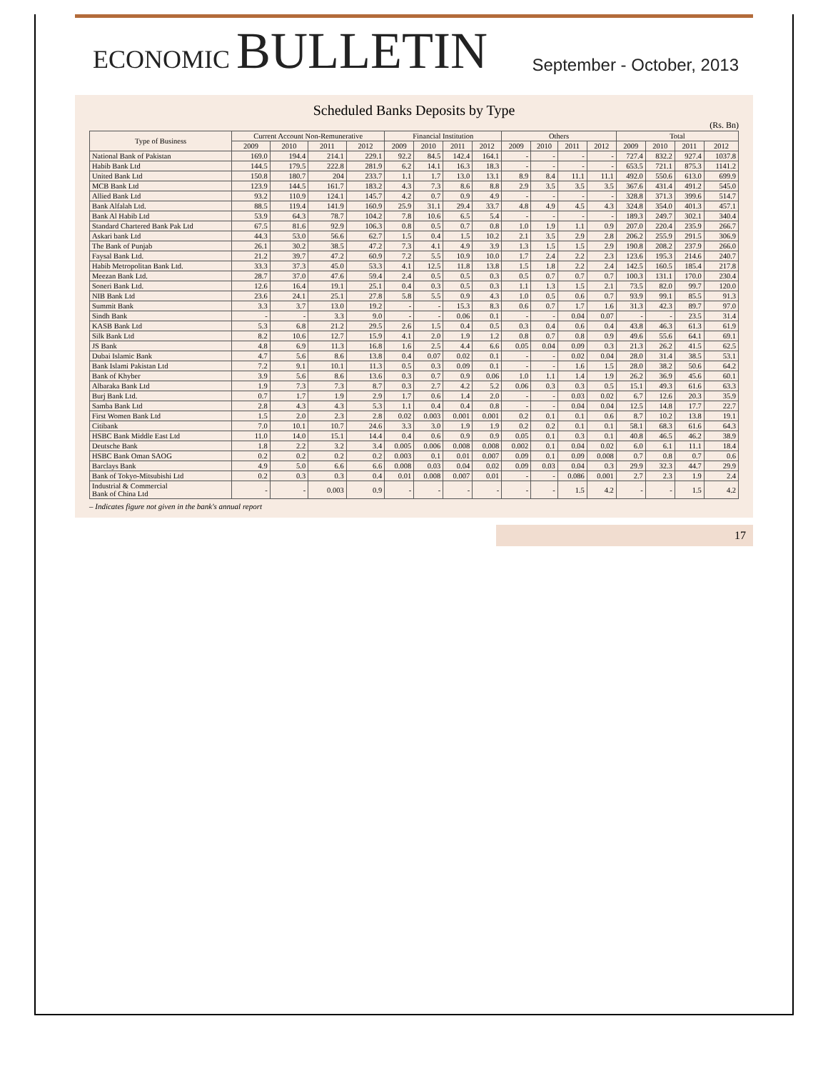ECONOMIC BULLETIN
September - October, 2013
Scheduled Banks Deposits by Type
(Rs. Bn)
| Type of Business | Current Account Non-Remunerative | | | | Financial Institution | | | | Others | | | | Total | | | |
| --- | --- | --- | --- | --- | --- | --- | --- | --- | --- | --- | --- | --- | --- | --- | --- | --- |
| | 2009 | 2010 | 2011 | 2012 | 2009 | 2010 | 2011 | 2012 | 2009 | 2010 | 2011 | 2012 | 2009 | 2010 | 2011 | 2012 |
| National Bank of Pakistan | 169.0 | 194.4 | 214.1 | 229.1 | 92.2 | 84.5 | 142.4 | 164.1 | - | - | - | - | 727.4 | 832.2 | 927.4 | 1037.8 |
| Habib Bank Ltd | 144.5 | 179.5 | 222.8 | 281.9 | 6.2 | 14.1 | 16.3 | 18.3 | - | - | - | - | 653.5 | 721.1 | 875.3 | 1141.2 |
| United Bank Ltd | 150.8 | 180.7 | 204 | 233.7 | 1.1 | 1.7 | 13.0 | 13.1 | 8.9 | 8.4 | 11.1 | 11.1 | 492.0 | 550.6 | 613.0 | 699.9 |
| MCB Bank Ltd | 123.9 | 144.5 | 161.7 | 183.2 | 4.3 | 7.3 | 8.6 | 8.8 | 2.9 | 3.5 | 3.5 | 3.5 | 367.6 | 431.4 | 491.2 | 545.0 |
| Allied Bank Ltd | 93.2 | 110.9 | 124.1 | 145.7 | 4.2 | 0.7 | 0.9 | 4.9 | - | - | - | - | 328.8 | 371.3 | 399.6 | 514.7 |
| Bank Alfalah Ltd. | 88.5 | 119.4 | 141.9 | 160.9 | 25.9 | 31.1 | 29.4 | 33.7 | 4.8 | 4.9 | 4.5 | 4.3 | 324.8 | 354.0 | 401.3 | 457.1 |
| Bank Al Habib Ltd | 53.9 | 64.3 | 78.7 | 104.2 | 7.8 | 10.6 | 6.5 | 5.4 | - | - | - | - | 189.3 | 249.7 | 302.1 | 340.4 |
| Standard Chartered Bank Pak Ltd | 67.5 | 81.6 | 92.9 | 106.3 | 0.8 | 0.5 | 0.7 | 0.8 | 1.0 | 1.9 | 1.1 | 0.9 | 207.0 | 220.4 | 235.9 | 266.7 |
| Askari bank Ltd | 44.3 | 53.0 | 56.6 | 62.7 | 1.5 | 0.4 | 1.5 | 10.2 | 2.1 | 3.5 | 2.9 | 2.8 | 206.2 | 255.9 | 291.5 | 306.9 |
| The Bank of Punjab | 26.1 | 30.2 | 38.5 | 47.2 | 7.3 | 4.1 | 4.9 | 3.9 | 1.3 | 1.5 | 1.5 | 2.9 | 190.8 | 208.2 | 237.9 | 266.0 |
| Faysal Bank Ltd. | 21.2 | 39.7 | 47.2 | 60.9 | 7.2 | 5.5 | 10.9 | 10.0 | 1.7 | 2.4 | 2.2 | 2.3 | 123.6 | 195.3 | 214.6 | 240.7 |
| Habib Metropolitan Bank Ltd. | 33.3 | 37.3 | 45.0 | 53.3 | 4.1 | 12.5 | 11.8 | 13.8 | 1.5 | 1.8 | 2.2 | 2.4 | 142.5 | 160.5 | 185.4 | 217.8 |
| Meezan Bank Ltd. | 28.7 | 37.0 | 47.6 | 59.4 | 2.4 | 0.5 | 0.5 | 0.3 | 0.5 | 0.7 | 0.7 | 0.7 | 100.3 | 131.1 | 170.0 | 230.4 |
| Soneri Bank Ltd. | 12.6 | 16.4 | 19.1 | 25.1 | 0.4 | 0.3 | 0.5 | 0.3 | 1.1 | 1.3 | 1.5 | 2.1 | 73.5 | 82.0 | 99.7 | 120.0 |
| NIB Bank Ltd | 23.6 | 24.1 | 25.1 | 27.8 | 5.8 | 5.5 | 0.9 | 4.3 | 1.0 | 0.5 | 0.6 | 0.7 | 93.9 | 99.1 | 85.5 | 91.3 |
| Summit Bank | 3.3 | 3.7 | 13.0 | 19.2 | - | - | 15.3 | 8.3 | 0.6 | 0.7 | 1.7 | 1.6 | 31.3 | 42.3 | 89.7 | 97.0 |
| Sindh Bank | - | - | 3.3 | 9.0 | - | - | 0.06 | 0.1 | - | - | 0.04 | 0.07 | - | - | 23.5 | 31.4 |
| KASB Bank Ltd | 5.3 | 6.8 | 21.2 | 29.5 | 2.6 | 1.5 | 0.4 | 0.5 | 0.3 | 0.4 | 0.6 | 0.4 | 43.8 | 46.3 | 61.3 | 61.9 |
| Silk Bank Ltd | 8.2 | 10.6 | 12.7 | 15.9 | 4.1 | 2.0 | 1.9 | 1.2 | 0.8 | 0.7 | 0.8 | 0.9 | 49.6 | 55.6 | 64.1 | 69.1 |
| JS Bank | 4.8 | 6.9 | 11.3 | 16.8 | 1.6 | 2.5 | 4.4 | 6.6 | 0.05 | 0.04 | 0.09 | 0.3 | 21.3 | 26.2 | 41.5 | 62.5 |
| Dubai Islamic Bank | 4.7 | 5.6 | 8.6 | 13.8 | 0.4 | 0.07 | 0.02 | 0.1 | - | - | 0.02 | 0.04 | 28.0 | 31.4 | 38.5 | 53.1 |
| Bank Islami Pakistan Ltd | 7.2 | 9.1 | 10.1 | 11.3 | 0.5 | 0.3 | 0.09 | 0.1 | - | - | 1.6 | 1.5 | 28.0 | 38.2 | 50.6 | 64.2 |
| Bank of Khyber | 3.9 | 5.6 | 8.6 | 13.6 | 0.3 | 0.7 | 0.9 | 0.06 | 1.0 | 1.1 | 1.4 | 1.9 | 26.2 | 36.9 | 45.6 | 60.1 |
| Albaraka Bank Ltd | 1.9 | 7.3 | 7.3 | 8.7 | 0.3 | 2.7 | 4.2 | 5.2 | 0.06 | 0.3 | 0.3 | 0.5 | 15.1 | 49.3 | 61.6 | 63.3 |
| Burj Bank Ltd. | 0.7 | 1.7 | 1.9 | 2.9 | 1.7 | 0.6 | 1.4 | 2.0 | - | - | 0.03 | 0.02 | 6.7 | 12.6 | 20.3 | 35.9 |
| Samba Bank Ltd | 2.8 | 4.3 | 4.3 | 5.3 | 1.1 | 0.4 | 0.4 | 0.8 | - | - | 0.04 | 0.04 | 12.5 | 14.8 | 17.7 | 22.7 |
| First Women Bank Ltd | 1.5 | 2.0 | 2.3 | 2.8 | 0.02 | 0.003 | 0.001 | 0.001 | 0.2 | 0.1 | 0.1 | 0.6 | 8.7 | 10.2 | 13.8 | 19.1 |
| Citibank | 7.0 | 10.1 | 10.7 | 24.6 | 3.3 | 3.0 | 1.9 | 1.9 | 0.2 | 0.2 | 0.1 | 0.1 | 58.1 | 68.3 | 61.6 | 64.3 |
| HSBC Bank Middle East Ltd | 11.0 | 14.0 | 15.1 | 14.4 | 0.4 | 0.6 | 0.9 | 0.9 | 0.05 | 0.1 | 0.3 | 0.1 | 40.8 | 46.5 | 46.2 | 38.9 |
| Deutsche Bank | 1.8 | 2.2 | 3.2 | 3.4 | 0.005 | 0.006 | 0.008 | 0.008 | 0.002 | 0.1 | 0.04 | 0.02 | 6.0 | 6.1 | 11.1 | 18.4 |
| HSBC Bank Oman SAOG | 0.2 | 0.2 | 0.2 | 0.2 | 0.003 | 0.1 | 0.01 | 0.007 | 0.09 | 0.1 | 0.09 | 0.008 | 0.7 | 0.8 | 0.7 | 0.6 |
| Barclays Bank | 4.9 | 5.0 | 6.6 | 6.6 | 0.008 | 0.03 | 0.04 | 0.02 | 0.09 | 0.03 | 0.04 | 0.3 | 29.9 | 32.3 | 44.7 | 29.9 |
| Bank of Tokyo-Mitsubishi Ltd | 0.2 | 0.3 | 0.3 | 0.4 | 0.01 | 0.008 | 0.007 | 0.01 | - | - | 0.086 | 0.001 | 2.7 | 2.3 | 1.9 | 2.4 |
| Industrial & Commercial Bank of China Ltd | - | - | 0.003 | 0.9 | - | - | - | - | - | - | 1.5 | 4.2 | - | - | 1.5 | 4.2 |
– Indicates figure not given in the bank's annual report
17